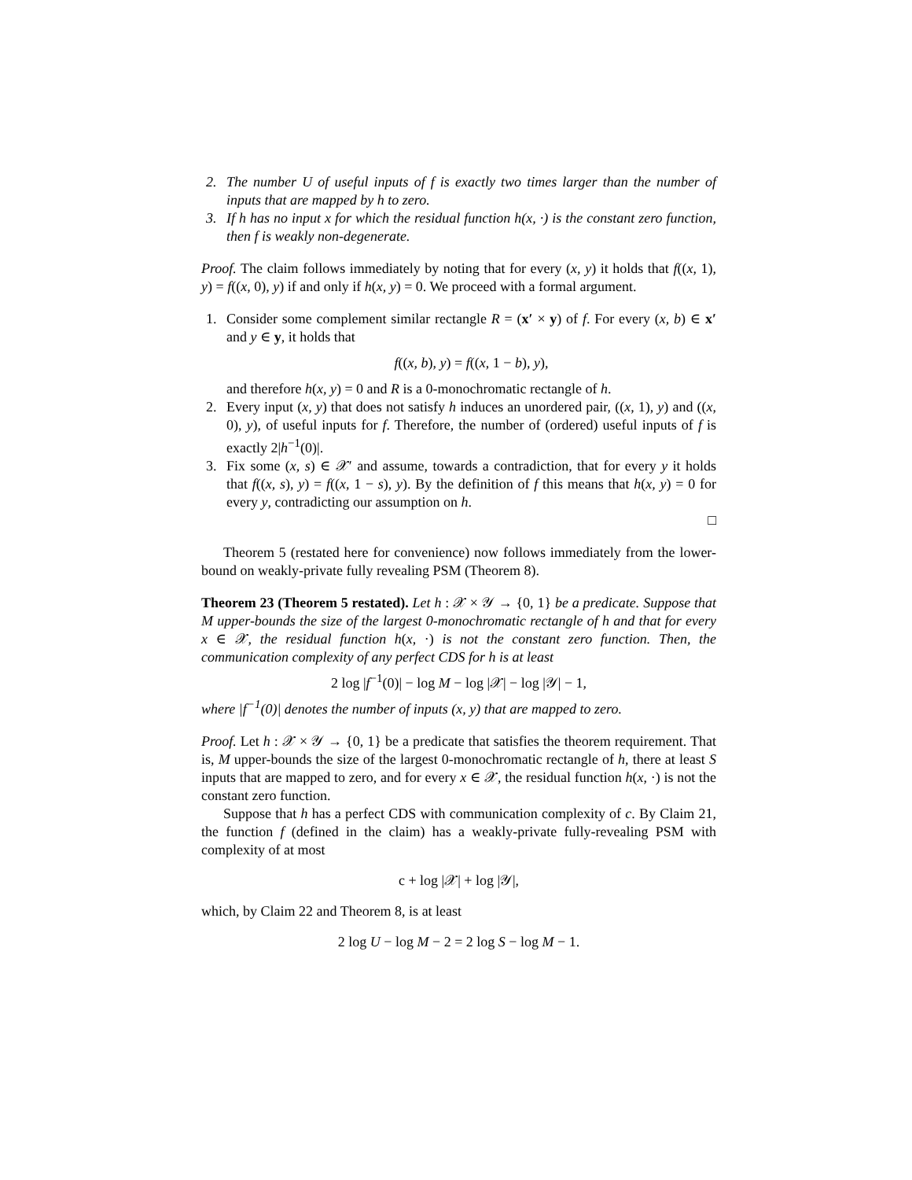2. The number U of useful inputs of f is exactly two times larger than the number of inputs that are mapped by h to zero.
3. If h has no input x for which the residual function h(x, ·) is the constant zero function, then f is weakly non-degenerate.
Proof. The claim follows immediately by noting that for every (x, y) it holds that f((x, 1), y) = f((x, 0), y) if and only if h(x, y) = 0. We proceed with a formal argument.
1. Consider some complement similar rectangle R = (x′ × y) of f. For every (x, b) ∈ x′ and y ∈ y, it holds that
f((x, b), y) = f((x, 1 − b), y),
and therefore h(x, y) = 0 and R is a 0-monochromatic rectangle of h.
2. Every input (x, y) that does not satisfy h induces an unordered pair, ((x, 1), y) and ((x, 0), y), of useful inputs for f. Therefore, the number of (ordered) useful inputs of f is exactly 2|h<sup>−1</sup>(0)|.
3. Fix some (x, s) ∈ 𝒳′ and assume, towards a contradiction, that for every y it holds that f((x, s), y) = f((x, 1 − s), y). By the definition of f this means that h(x, y) = 0 for every y, contradicting our assumption on h.
□
Theorem 5 (restated here for convenience) now follows immediately from the lower-bound on weakly-private fully revealing PSM (Theorem 8).
Theorem 23 (Theorem 5 restated). Let h : 𝒳 × 𝒴 → {0, 1} be a predicate. Suppose that M upper-bounds the size of the largest 0-monochromatic rectangle of h and that for every x ∈ 𝒳, the residual function h(x, ·) is not the constant zero function. Then, the communication complexity of any perfect CDS for h is at least
2 log |f<sup>−1</sup>(0)| − log M − log |𝒳| − log |𝒴| − 1,
where |f<sup>−1</sup>(0)| denotes the number of inputs (x, y) that are mapped to zero.
Proof. Let h : 𝒳 × 𝒴 → {0, 1} be a predicate that satisfies the theorem requirement. That is, M upper-bounds the size of the largest 0-monochromatic rectangle of h, there at least S inputs that are mapped to zero, and for every x ∈ 𝒳, the residual function h(x, ·) is not the constant zero function.
Suppose that h has a perfect CDS with communication complexity of c. By Claim 21, the function f (defined in the claim) has a weakly-private fully-revealing PSM with complexity of at most
c + log |𝒳| + log |𝒴|,
which, by Claim 22 and Theorem 8, is at least
2 log U − log M − 2 = 2 log S − log M − 1.